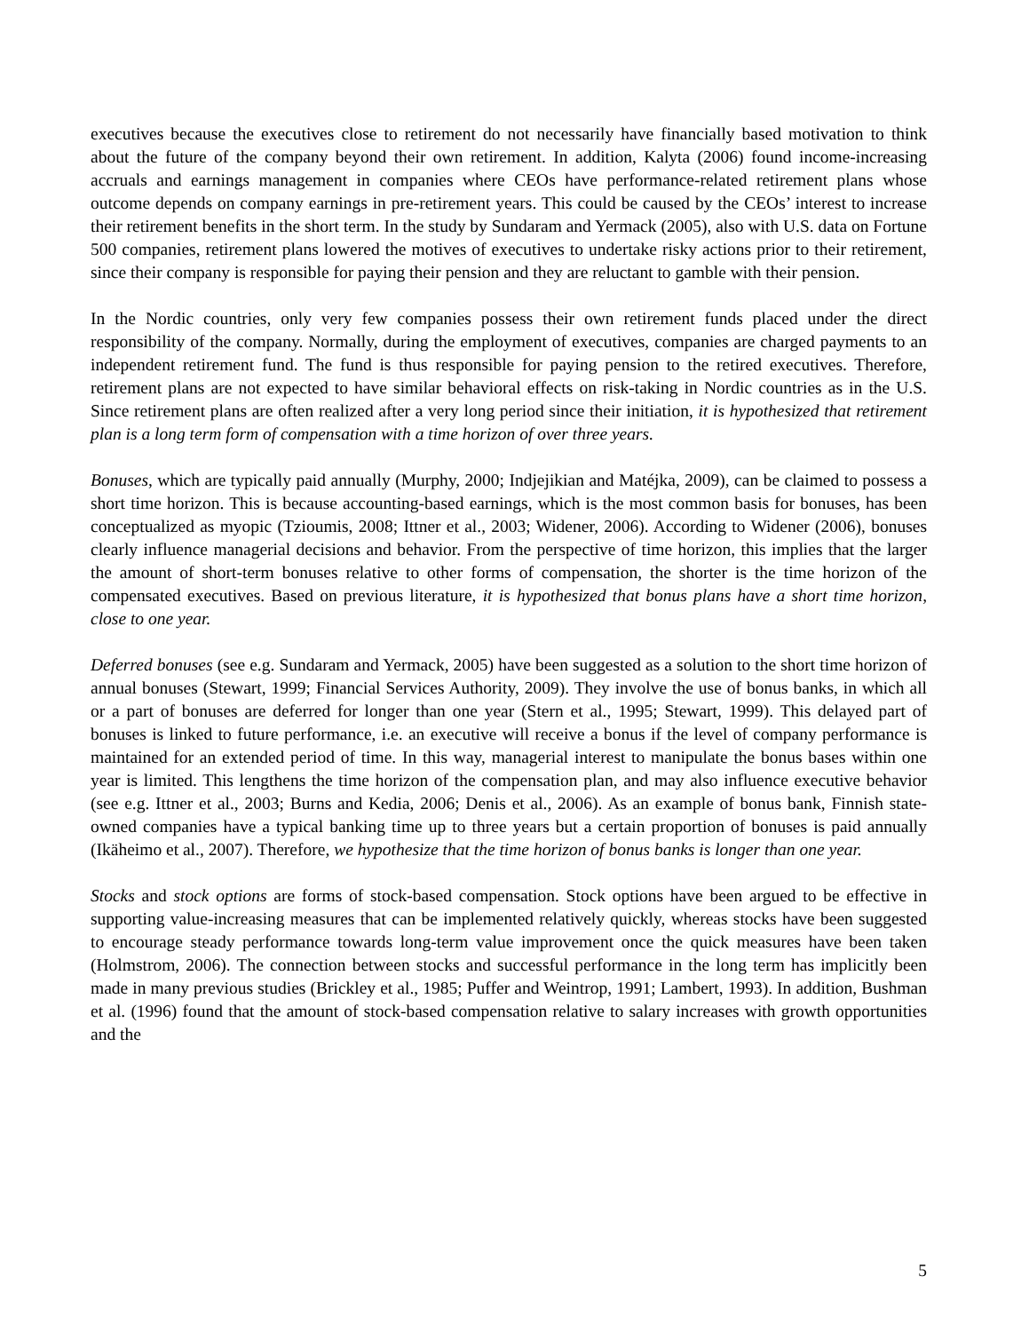executives because the executives close to retirement do not necessarily have financially based motivation to think about the future of the company beyond their own retirement. In addition, Kalyta (2006) found income-increasing accruals and earnings management in companies where CEOs have performance-related retirement plans whose outcome depends on company earnings in pre-retirement years. This could be caused by the CEOs’ interest to increase their retirement benefits in the short term. In the study by Sundaram and Yermack (2005), also with U.S. data on Fortune 500 companies, retirement plans lowered the motives of executives to undertake risky actions prior to their retirement, since their company is responsible for paying their pension and they are reluctant to gamble with their pension.
In the Nordic countries, only very few companies possess their own retirement funds placed under the direct responsibility of the company. Normally, during the employment of executives, companies are charged payments to an independent retirement fund. The fund is thus responsible for paying pension to the retired executives. Therefore, retirement plans are not expected to have similar behavioral effects on risk-taking in Nordic countries as in the U.S. Since retirement plans are often realized after a very long period since their initiation, it is hypothesized that retirement plan is a long term form of compensation with a time horizon of over three years.
Bonuses, which are typically paid annually (Murphy, 2000; Indjejikian and Matéjka, 2009), can be claimed to possess a short time horizon. This is because accounting-based earnings, which is the most common basis for bonuses, has been conceptualized as myopic (Tzioumis, 2008; Ittner et al., 2003; Widener, 2006). According to Widener (2006), bonuses clearly influence managerial decisions and behavior. From the perspective of time horizon, this implies that the larger the amount of short-term bonuses relative to other forms of compensation, the shorter is the time horizon of the compensated executives. Based on previous literature, it is hypothesized that bonus plans have a short time horizon, close to one year.
Deferred bonuses (see e.g. Sundaram and Yermack, 2005) have been suggested as a solution to the short time horizon of annual bonuses (Stewart, 1999; Financial Services Authority, 2009). They involve the use of bonus banks, in which all or a part of bonuses are deferred for longer than one year (Stern et al., 1995; Stewart, 1999). This delayed part of bonuses is linked to future performance, i.e. an executive will receive a bonus if the level of company performance is maintained for an extended period of time. In this way, managerial interest to manipulate the bonus bases within one year is limited. This lengthens the time horizon of the compensation plan, and may also influence executive behavior (see e.g. Ittner et al., 2003; Burns and Kedia, 2006; Denis et al., 2006). As an example of bonus bank, Finnish state-owned companies have a typical banking time up to three years but a certain proportion of bonuses is paid annually (Ikäheimo et al., 2007). Therefore, we hypothesize that the time horizon of bonus banks is longer than one year.
Stocks and stock options are forms of stock-based compensation. Stock options have been argued to be effective in supporting value-increasing measures that can be implemented relatively quickly, whereas stocks have been suggested to encourage steady performance towards long-term value improvement once the quick measures have been taken (Holmstrom, 2006). The connection between stocks and successful performance in the long term has implicitly been made in many previous studies (Brickley et al., 1985; Puffer and Weintrop, 1991; Lambert, 1993). In addition, Bushman et al. (1996) found that the amount of stock-based compensation relative to salary increases with growth opportunities and the
5